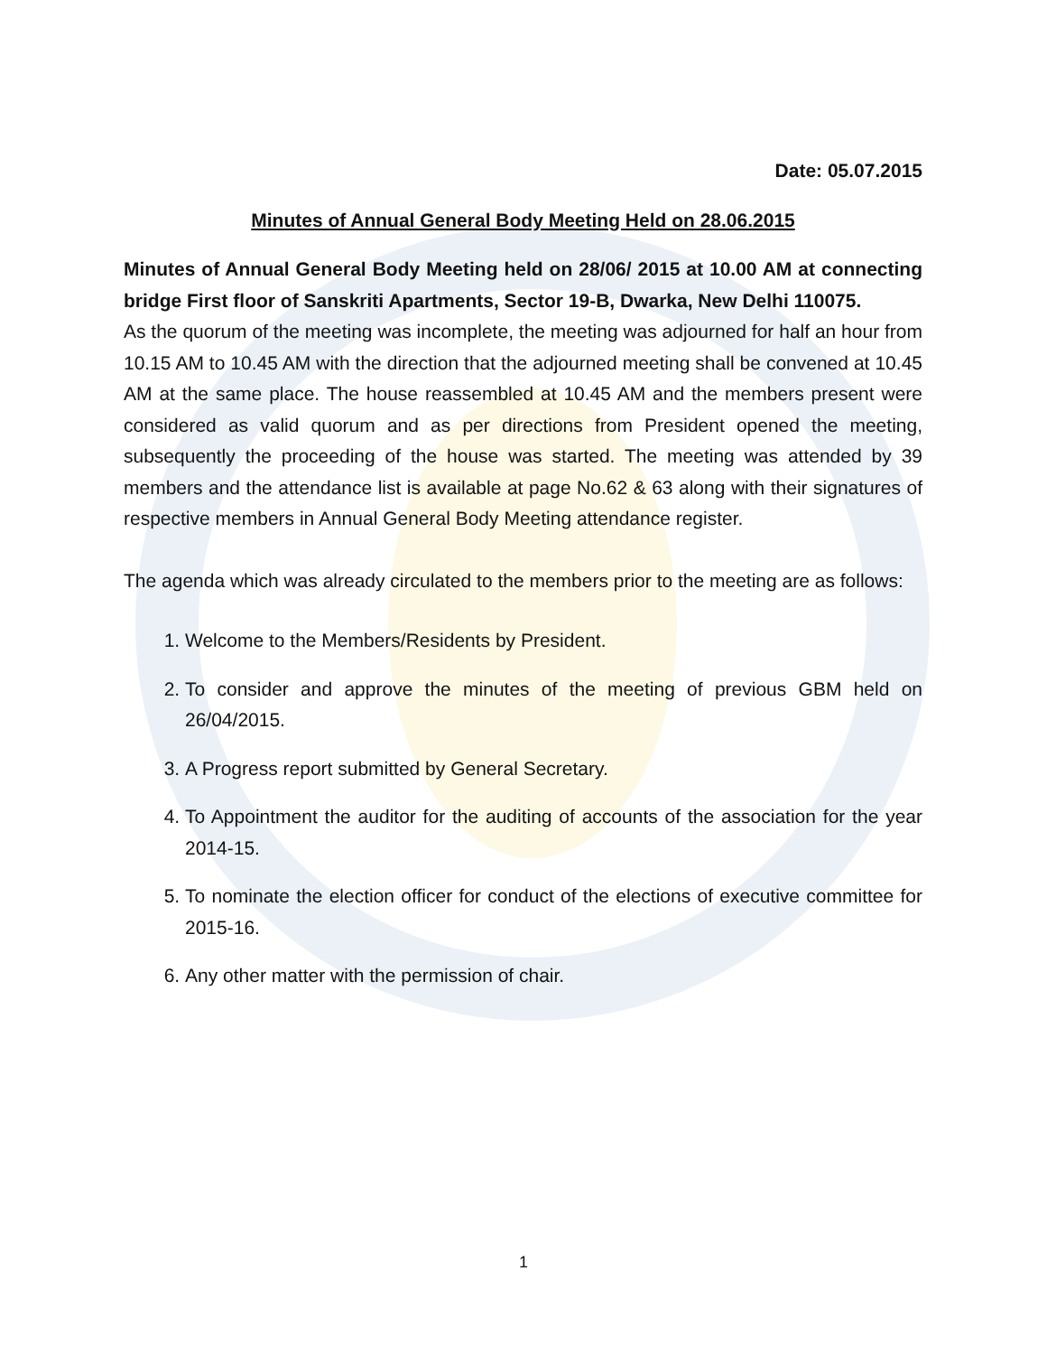Date: 05.07.2015
Minutes of Annual General Body Meeting Held on 28.06.2015
Minutes of Annual General Body Meeting held on 28/06/ 2015 at 10.00 AM at connecting bridge First floor of Sanskriti Apartments, Sector 19-B, Dwarka, New Delhi 110075.
As the quorum of the meeting was incomplete, the meeting was adjourned for half an hour from 10.15 AM to 10.45 AM with the direction that the adjourned meeting shall be convened at 10.45 AM at the same place. The house reassembled at 10.45 AM and the members present were considered as valid quorum and as per directions from President opened the meeting, subsequently the proceeding of the house was started. The meeting was attended by 39 members and the attendance list is available at page No.62 & 63 along with their signatures of respective members in Annual General Body Meeting attendance register.
The agenda which was already circulated to the members prior to the meeting are as follows:
1. Welcome to the Members/Residents by President.
2. To consider and approve the minutes of the meeting of previous GBM held on 26/04/2015.
3. A Progress report submitted by General Secretary.
4. To Appointment the auditor for the auditing of accounts of the association for the year 2014-15.
5. To nominate the election officer for conduct of the elections of executive committee for 2015-16.
6. Any other matter with the permission of chair.
1